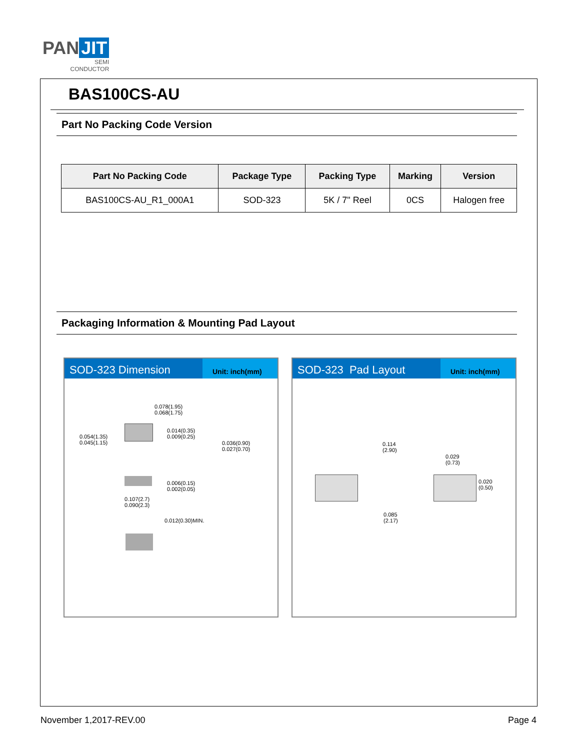PAN JIT
SEMI
CONDUCTOR
BAS100CS-AU
Part No Packing Code Version
| Part No Packing Code | Package Type | Packing Type | Marking | Version |
| --- | --- | --- | --- | --- |
| BAS100CS-AU_R1_000A1 | SOD-323 | 5K / 7" Reel | 0CS | Halogen free |
Packaging Information & Mounting Pad Layout
SOD-323 Dimension
Unit: inch(mm)
0.078(1.95)
0.068(1.75)
0.014(0.35)
0.009(0.25)
0.054(1.35)
0.045(1.15)
0.036(0.90)
0.027(0.70)
0.006(0.15)
0.002(0.05)
0.107(2.7)
0.090(2.3)
0.012(0.30)MIN.
SOD-323 Pad Layout
Unit: inch(mm)
0.114
(2.90)
0.029
(0.73)
0.020
(0.50)
0.085
(2.17)
November 1,2017-REV.00 Page 4